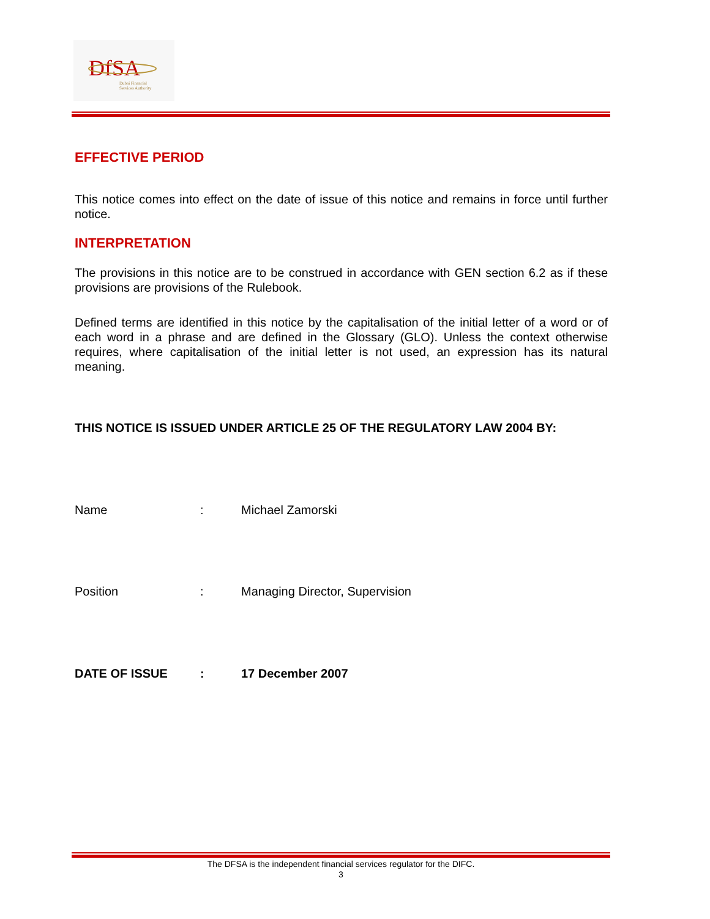DfSA
Dubai Financial
Services Authority
EFFECTIVE PERIOD
This notice comes into effect on the date of issue of this notice and remains in force until further notice.
INTERPRETATION
The provisions in this notice are to be construed in accordance with GEN section 6.2 as if these provisions are provisions of the Rulebook.
Defined terms are identified in this notice by the capitalisation of the initial letter of a word or of each word in a phrase and are defined in the Glossary (GLO). Unless the context otherwise requires, where capitalisation of the initial letter is not used, an expression has its natural meaning.
THIS NOTICE IS ISSUED UNDER ARTICLE 25 OF THE REGULATORY LAW 2004 BY:
Name: Michael Zamorski
Position: Managing Director, Supervision
DATE OF ISSUE: 17 December 2007
The DFSA is the independent financial services regulator for the DIFC.
3